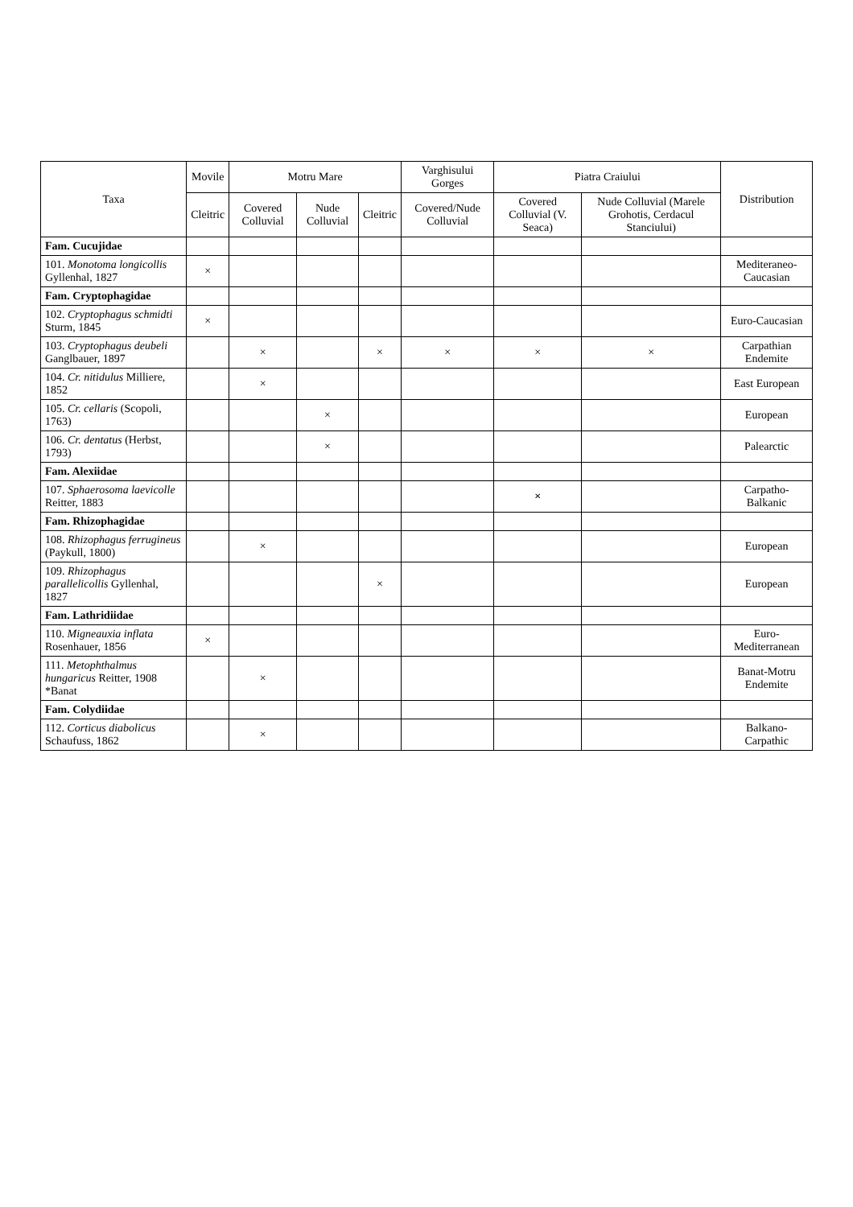| Taxa | Movile | Motru Mare | | | Varghisului Gorges | Piatra Craiului | | Distribution |
| --- | --- | --- | --- | --- | --- | --- | --- | --- |
| | Cleitric | Covered Colluvial | Nude Colluvial | Cleitric | Covered/Nude Colluvial | Covered Colluvial (V. Seaca) | Nude Colluvial (Marele Grohotis, Cerdacul Stanciului) | |
| Fam. Cucujidae | | | | | | | | |
| 101. Monotoma longicollis Gyllenhal, 1827 | × | | | | | | | Mediteraneo-Caucasian |
| Fam. Cryptophagidae | | | | | | | | |
| 102. Cryptophagus schmidti Sturm, 1845 | × | | | | | | | Euro-Caucasian |
| 103. Cryptophagus deubeli Ganglbauer, 1897 | | × | | × | × | × | × | Carpathian Endemite |
| 104. Cr. nitidulus Milliere, 1852 | | × | | | | | | East European |
| 105. Cr. cellaris (Scopoli, 1763) | | | × | | | | | European |
| 106. Cr. dentatus (Herbst, 1793) | | | × | | | | | Palearctic |
| Fam. Alexiidae | | | | | | | | |
| 107. Sphaerosoma laevicolle Reitter, 1883 | | | | | | × | | Carpatho-Balkanic |
| Fam. Rhizophagidae | | | | | | | | |
| 108. Rhizophagus ferrugineus (Paykull, 1800) | | × | | | | | | European |
| 109. Rhizophagus parallelicollis Gyllenhal, 1827 | | | | × | | | | European |
| Fam. Lathridiidae | | | | | | | | |
| 110. Migneauxia inflata Rosenhauer, 1856 | × | | | | | | | Euro-Mediterranean |
| 111. Metophthalmus hungaricus Reitter, 1908 *Banat | | × | | | | | | Banat-Motru Endemite |
| Fam. Colydiidae | | | | | | | | |
| 112. Corticus diabolicus Schaufuss, 1862 | | × | | | | | | Balkano-Carpathic |